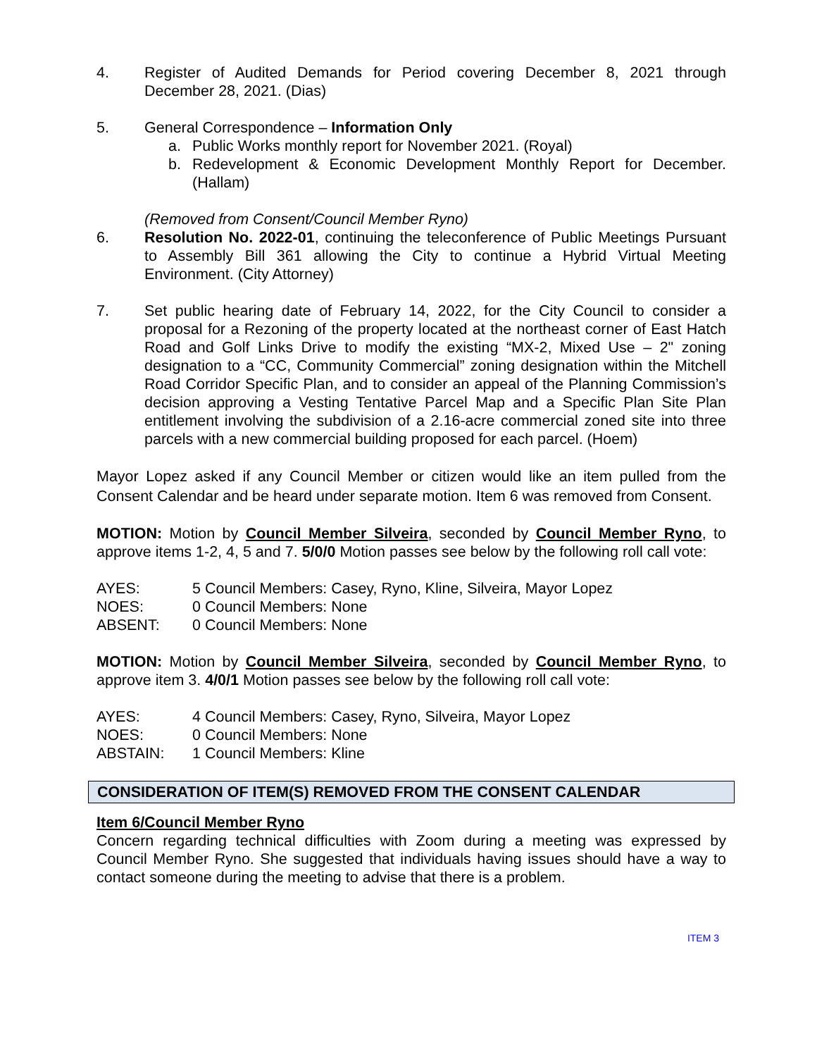4. Register of Audited Demands for Period covering December 8, 2021 through December 28, 2021. (Dias)
5. General Correspondence – Information Only
a. Public Works monthly report for November 2021. (Royal)
b. Redevelopment & Economic Development Monthly Report for December. (Hallam)
(Removed from Consent/Council Member Ryno)
6. Resolution No. 2022-01, continuing the teleconference of Public Meetings Pursuant to Assembly Bill 361 allowing the City to continue a Hybrid Virtual Meeting Environment. (City Attorney)
7. Set public hearing date of February 14, 2022, for the City Council to consider a proposal for a Rezoning of the property located at the northeast corner of East Hatch Road and Golf Links Drive to modify the existing “MX-2, Mixed Use – 2" zoning designation to a “CC, Community Commercial” zoning designation within the Mitchell Road Corridor Specific Plan, and to consider an appeal of the Planning Commission’s decision approving a Vesting Tentative Parcel Map and a Specific Plan Site Plan entitlement involving the subdivision of a 2.16-acre commercial zoned site into three parcels with a new commercial building proposed for each parcel. (Hoem)
Mayor Lopez asked if any Council Member or citizen would like an item pulled from the Consent Calendar and be heard under separate motion. Item 6 was removed from Consent.
MOTION: Motion by Council Member Silveira, seconded by Council Member Ryno, to approve items 1-2, 4, 5 and 7. 5/0/0 Motion passes see below by the following roll call vote:
AYES: 5 Council Members: Casey, Ryno, Kline, Silveira, Mayor Lopez
NOES: 0 Council Members: None
ABSENT: 0 Council Members: None
MOTION: Motion by Council Member Silveira, seconded by Council Member Ryno, to approve item 3. 4/0/1 Motion passes see below by the following roll call vote:
AYES: 4 Council Members: Casey, Ryno, Silveira, Mayor Lopez
NOES: 0 Council Members: None
ABSTAIN: 1 Council Members: Kline
CONSIDERATION OF ITEM(S) REMOVED FROM THE CONSENT CALENDAR
Item 6/Council Member Ryno
Concern regarding technical difficulties with Zoom during a meeting was expressed by Council Member Ryno. She suggested that individuals having issues should have a way to contact someone during the meeting to advise that there is a problem.
ITEM 3